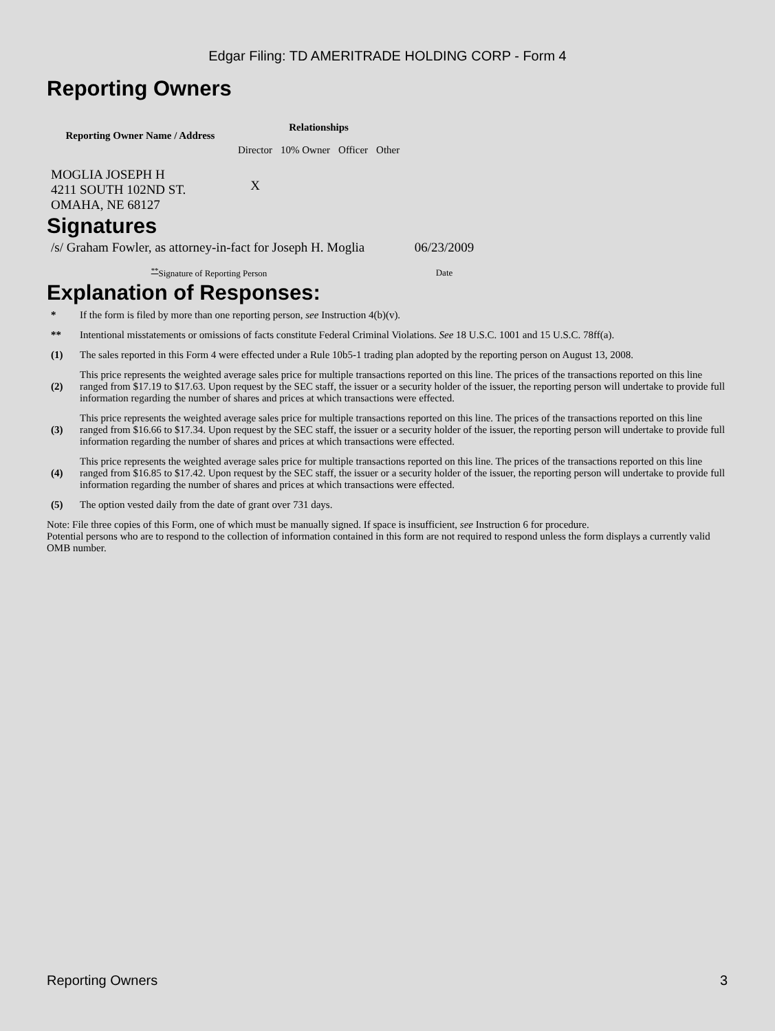Edgar Filing: TD AMERITRADE HOLDING CORP - Form 4
Reporting Owners
| Reporting Owner Name / Address | Relationships | | | |
| --- | --- | --- | --- | --- |
| | Director | 10% Owner | Officer | Other |
| MOGLIA JOSEPH H 4211 SOUTH 102ND ST. OMAHA, NE 68127 | X | | | |
Signatures
| /s/ Graham Fowler, as attorney-in-fact for Joseph H. Moglia | 06/23/2009 |
| <sup>**</sup> Signature of Reporting Person | Date |
Explanation of Responses:
* If the form is filed by more than one reporting person, see Instruction 4(b)(v).
** Intentional misstatements or omissions of facts constitute Federal Criminal Violations. See 18 U.S.C. 1001 and 15 U.S.C. 78ff(a).
(1) The sales reported in this Form 4 were effected under a Rule 10b5-1 trading plan adopted by the reporting person on August 13, 2008.
(2) This price represents the weighted average sales price for multiple transactions reported on this line. The prices of the transactions reported on this line ranged from $17.19 to $17.63. Upon request by the SEC staff, the issuer or a security holder of the issuer, the reporting person will undertake to provide full information regarding the number of shares and prices at which transactions were effected.
(3) This price represents the weighted average sales price for multiple transactions reported on this line. The prices of the transactions reported on this line ranged from $16.66 to $17.34. Upon request by the SEC staff, the issuer or a security holder of the issuer, the reporting person will undertake to provide full information regarding the number of shares and prices at which transactions were effected.
(4) This price represents the weighted average sales price for multiple transactions reported on this line. The prices of the transactions reported on this line ranged from $16.85 to $17.42. Upon request by the SEC staff, the issuer or a security holder of the issuer, the reporting person will undertake to provide full information regarding the number of shares and prices at which transactions were effected.
(5) The option vested daily from the date of grant over 731 days.
Note: File three copies of this Form, one of which must be manually signed. If space is insufficient, see Instruction 6 for procedure.
Potential persons who are to respond to the collection of information contained in this form are not required to respond unless the form displays a currently valid OMB number.
Reporting Owners 3